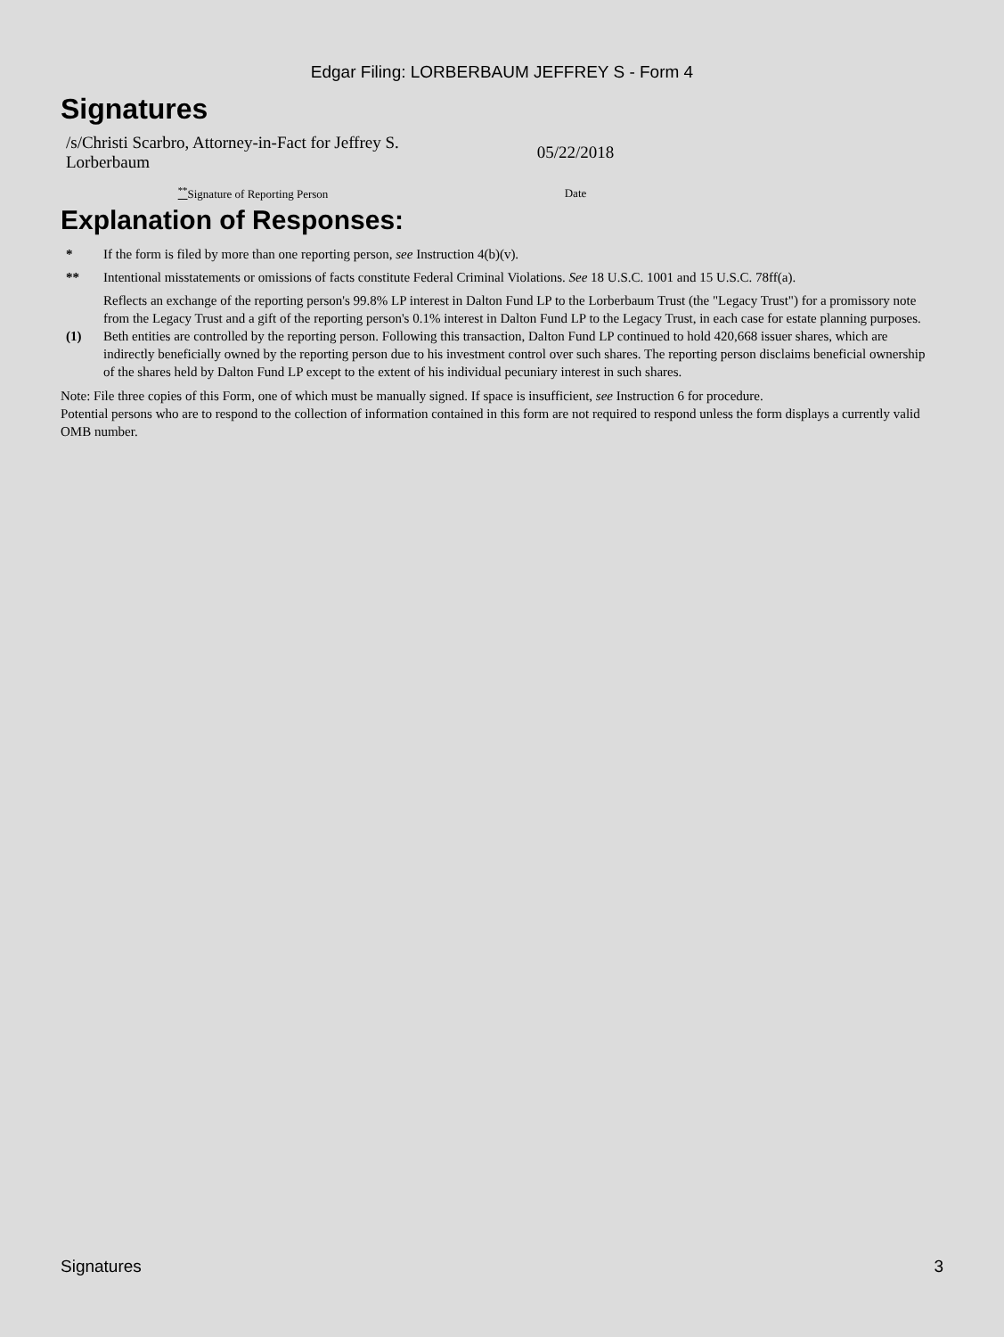Edgar Filing: LORBERBAUM JEFFREY S - Form 4
Signatures
| /s/Christi Scarbro, Attorney-in-Fact for Jeffrey S. Lorberbaum | 05/22/2018 |
| <sup>**</sup> Signature of Reporting Person | Date |
Explanation of Responses:
| * | If the form is filed by more than one reporting person, see Instruction 4(b)(v). |
| ** | Intentional misstatements or omissions of facts constitute Federal Criminal Violations. See 18 U.S.C. 1001 and 15 U.S.C. 78ff(a). |
| (1) | Reflects an exchange of the reporting person's 99.8% LP interest in Dalton Fund LP to the Lorberbaum Trust (the "Legacy Trust") for a promissory note from the Legacy Trust and a gift of the reporting person's 0.1% interest in Dalton Fund LP to the Legacy Trust, in each case for estate planning purposes. Beth entities are controlled by the reporting person. Following this transaction, Dalton Fund LP continued to hold 420,668 issuer shares, which are indirectly beneficially owned by the reporting person due to his investment control over such shares. The reporting person disclaims beneficial ownership of the shares held by Dalton Fund LP except to the extent of his individual pecuniary interest in such shares. |
Note: File three copies of this Form, one of which must be manually signed. If space is insufficient, see Instruction 6 for procedure.
Potential persons who are to respond to the collection of information contained in this form are not required to respond unless the form displays a currently valid OMB number.
Signatures 3